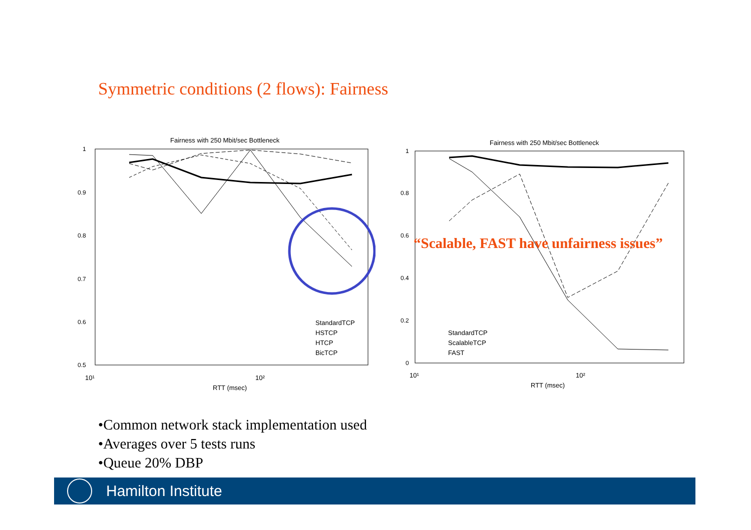Symmetric conditions (2 flows): Fairness
Fairness with 250 Mbit/sec Bottleneck
1
0.9
0.8
0.7
0.6
0.5
10¹
10²
RTT (msec)
StandardTCP
HSTCP
HTCP
BicTCP
Fairness with 250 Mbit/sec Bottleneck
1
0.8
0.6
0.4
0.2
0
10¹
10²
RTT (msec)
StandardTCP
ScalableTCP
FAST
“Scalable, FAST have unfairness issues”
•Common network stack implementation used
•Averages over 5 tests runs
•Queue 20% DBP
Hamilton Institute